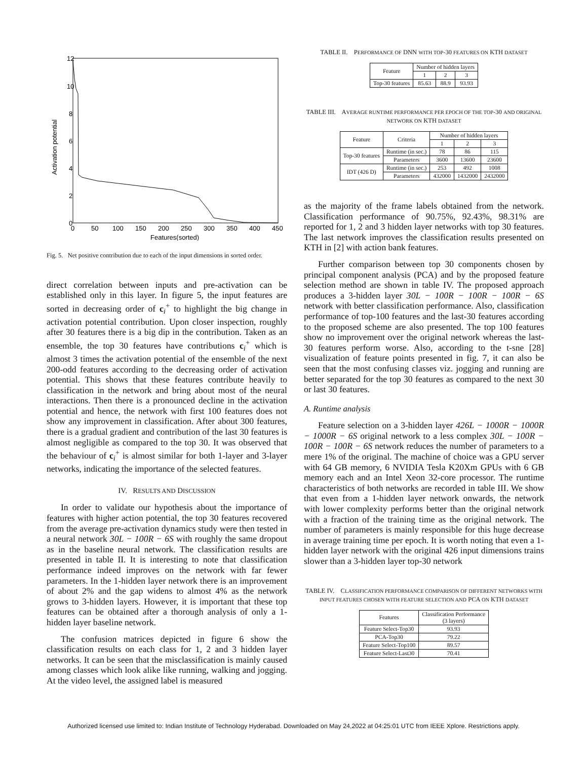12
10
8
6
4
2
0
0
50
100
150
200
250
300
350
400
450
Features(sorted)
Activation potential
Fig. 5. Net positive contribution due to each of the input dimensions in sorted order.
direct correlation between inputs and pre-activation can be established only in this layer. In figure 5, the input features are sorted in decreasing order of c<sub>i</sub><sup>+</sup> to highlight the big change in activation potential contribution. Upon closer inspection, roughly after 30 features there is a big dip in the contribution. Taken as an ensemble, the top 30 features have contributions c<sub>i</sub><sup>+</sup> which is almost 3 times the activation potential of the ensemble of the next 200-odd features according to the decreasing order of activation potential. This shows that these features contribute heavily to classification in the network and bring about most of the neural interactions. Then there is a pronounced decline in the activation potential and hence, the network with first 100 features does not show any improvement in classification. After about 300 features, there is a gradual gradient and contribution of the last 30 features is almost negligible as compared to the top 30. It was observed that the behaviour of c<sub>i</sub><sup>+</sup> is almost similar for both 1-layer and 3-layer networks, indicating the importance of the selected features.
IV. RESULTS AND DISCUSSION
In order to validate our hypothesis about the importance of features with higher action potential, the top 30 features recovered from the average pre-activation dynamics study were then tested in a neural network 30L − 100R − 6S with roughly the same dropout as in the baseline neural network. The classification results are presented in table II. It is interesting to note that classification performance indeed improves on the network with far fewer parameters. In the 1-hidden layer network there is an improvement of about 2% and the gap widens to almost 4% as the network grows to 3-hidden layers. However, it is important that these top features can be obtained after a thorough analysis of only a 1-hidden layer baseline network.
The confusion matrices depicted in figure 6 show the classification results on each class for 1, 2 and 3 hidden layer networks. It can be seen that the misclassification is mainly caused among classes which look alike like running, walking and jogging. At the video level, the assigned label is measured
TABLE II. PERFORMANCE OF DNN WITH TOP-30 FEATURES ON KTH DATASET
| Feature | Number of hidden layers | | |
| --- | --- | --- | --- |
| | 1 | 2 | 3 |
| Top-30 features | 85.63 | 88.9 | 93.93 |
TABLE III. AVERAGE RUNTIME PERFORMANCE PER EPOCH OF THE TOP-30 AND ORIGINAL NETWORK ON KTH DATASET
| Feature | Criteria | Number of hidden layers | | |
| --- | --- | --- | --- | --- |
| | | 1 | 2 | 3 |
| Top-30 features | Runtime (in sec.) | 78 | 86 | 115 |
| | Parameters | 3600 | 13600 | 23600 |
| IDT (426 D) | Runtime (in sec.) | 253 | 492 | 1008 |
| | Parameters | 432000 | 1432000 | 2432000 |
as the majority of the frame labels obtained from the network. Classification performance of 90.75%, 92.43%, 98.31% are reported for 1, 2 and 3 hidden layer networks with top 30 features. The last network improves the classification results presented on KTH in [2] with action bank features.
Further comparison between top 30 components chosen by principal component analysis (PCA) and by the proposed feature selection method are shown in table IV. The proposed approach produces a 3-hidden layer 30L − 100R − 100R − 100R − 6S network with better classification performance. Also, classification performance of top-100 features and the last-30 features according to the proposed scheme are also presented. The top 100 features show no improvement over the original network whereas the last-30 features perform worse. Also, according to the t-sne [28] visualization of feature points presented in fig. 7, it can also be seen that the most confusing classes viz. jogging and running are better separated for the top 30 features as compared to the next 30 or last 30 features.
A. Runtime analysis
Feature selection on a 3-hidden layer 426L − 1000R − 1000R − 1000R − 6S original network to a less complex 30L − 100R − 100R − 100R − 6S network reduces the number of parameters to a mere 1% of the original. The machine of choice was a GPU server with 64 GB memory, 6 NVIDIA Tesla K20Xm GPUs with 6 GB memory each and an Intel Xeon 32-core processor. The runtime characteristics of both networks are recorded in table III. We show that even from a 1-hidden layer network onwards, the network with lower complexity performs better than the original network with a fraction of the training time as the original network. The number of parameters is mainly responsible for this huge decrease in average training time per epoch. It is worth noting that even a 1-hidden layer network with the original 426 input dimensions trains slower than a 3-hidden layer top-30 network
TABLE IV. CLASSIFICATION PERFORMANCE COMPARISON OF DIFFERENT NETWORKS WITH INPUT FEATURES CHOSEN WITH FEATURE SELECTION AND PCA ON KTH DATASET
| Features | Classification Performance (3 layers) |
| --- | --- |
| Feature Select-Top30 | 93.93 |
| PCA-Top30 | 79.22 |
| Feature Select-Top100 | 89.57 |
| Feature Select-Last30 | 70.41 |
Authorized licensed use limited to: Indian Institute of Technology Hyderabad. Downloaded on May 24,2022 at 04:25:01 UTC from IEEE Xplore. Restrictions apply.